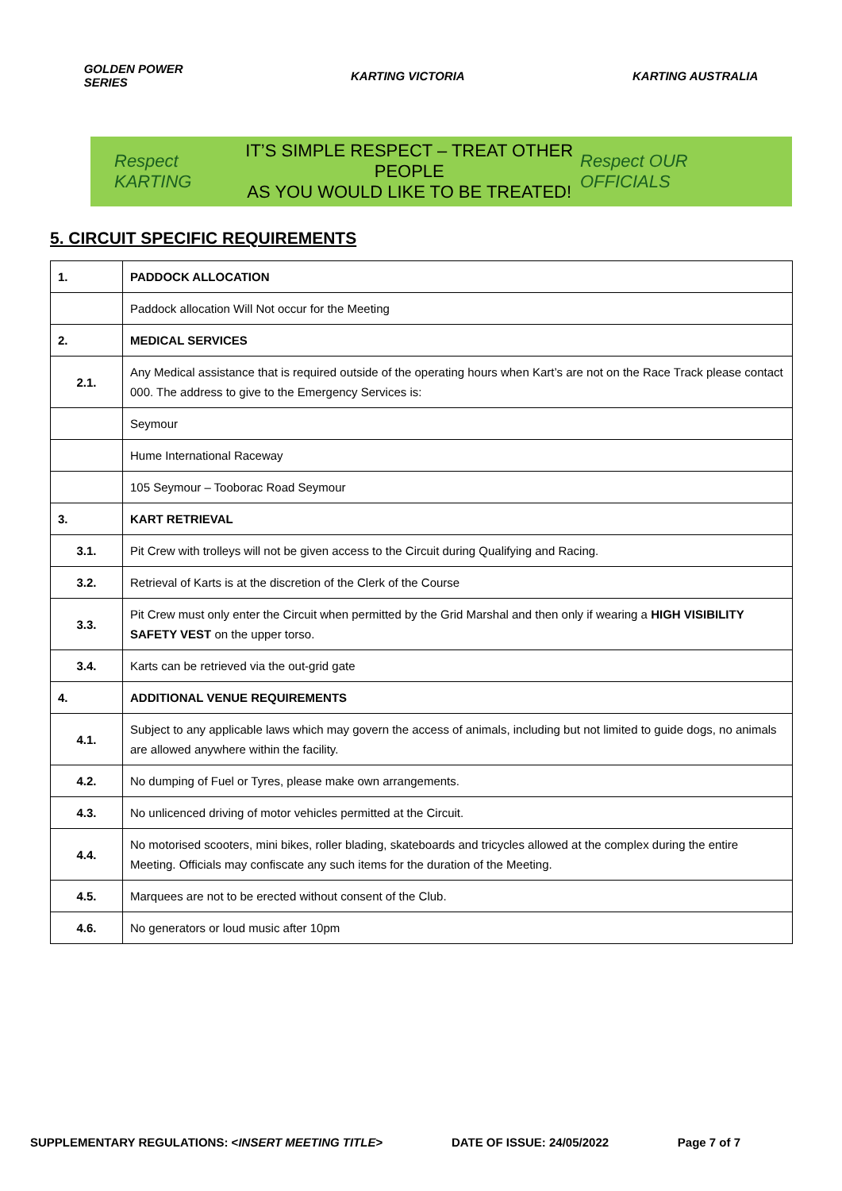GOLDEN POWER
SERIES
KARTING VICTORIA KARTING AUSTRALIA
Respect KARTING
IT’S SIMPLE RESPECT – TREAT OTHER PEOPLE
AS YOU WOULD LIKE TO BE TREATED!
Respect OUR OFFICIALS
5. CIRCUIT SPECIFIC REQUIREMENTS
| 1. | PADDOCK ALLOCATION |
| | Paddock allocation Will Not occur for the Meeting |
| 2. | MEDICAL SERVICES |
| 2.1. | Any Medical assistance that is required outside of the operating hours when Kart’s are not on the Race Track please contact 000. The address to give to the Emergency Services is: |
| | Seymour |
| | Hume International Raceway |
| | 105 Seymour – Tooborac Road Seymour |
| 3. | KART RETRIEVAL |
| 3.1. | Pit Crew with trolleys will not be given access to the Circuit during Qualifying and Racing. |
| 3.2. | Retrieval of Karts is at the discretion of the Clerk of the Course |
| 3.3. | Pit Crew must only enter the Circuit when permitted by the Grid Marshal and then only if wearing a HIGH VISIBILITY SAFETY VEST on the upper torso. |
| 3.4. | Karts can be retrieved via the out-grid gate |
| 4. | ADDITIONAL VENUE REQUIREMENTS |
| 4.1. | Subject to any applicable laws which may govern the access of animals, including but not limited to guide dogs, no animals are allowed anywhere within the facility. |
| 4.2. | No dumping of Fuel or Tyres, please make own arrangements. |
| 4.3. | No unlicenced driving of motor vehicles permitted at the Circuit. |
| 4.4. | No motorised scooters, mini bikes, roller blading, skateboards and tricycles allowed at the complex during the entire Meeting. Officials may confiscate any such items for the duration of the Meeting. |
| 4.5. | Marquees are not to be erected without consent of the Club. |
| 4.6. | No generators or loud music after 10pm |
SUPPLEMENTARY REGULATIONS: <INSERT MEETING TITLE> DATE OF ISSUE: 24/05/2022 Page 7 of 7